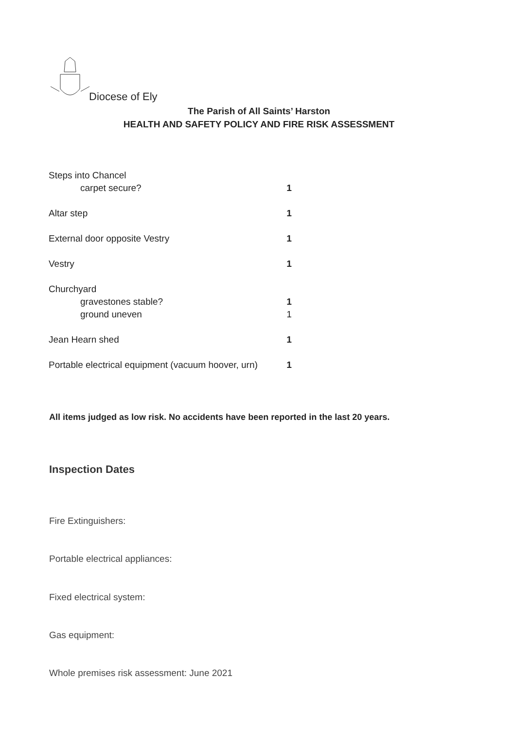Diocese of Ely
The Parish of All Saints’ Harston
HEALTH AND SAFETY POLICY AND FIRE RISK ASSESSMENT
| Steps into Chancel | |
| carpet secure? | 1 |
| Altar step | 1 |
| External door opposite Vestry | 1 |
| Vestry | 1 |
| Churchyard | |
| gravestones stable? | 1 |
| ground uneven | 1 |
| Jean Hearn shed | 1 |
| Portable electrical equipment (vacuum hoover, urn) | 1 |
All items judged as low risk. No accidents have been reported in the last 20 years.
Inspection Dates
Fire Extinguishers:
Portable electrical appliances:
Fixed electrical system:
Gas equipment:
Whole premises risk assessment: June 2021